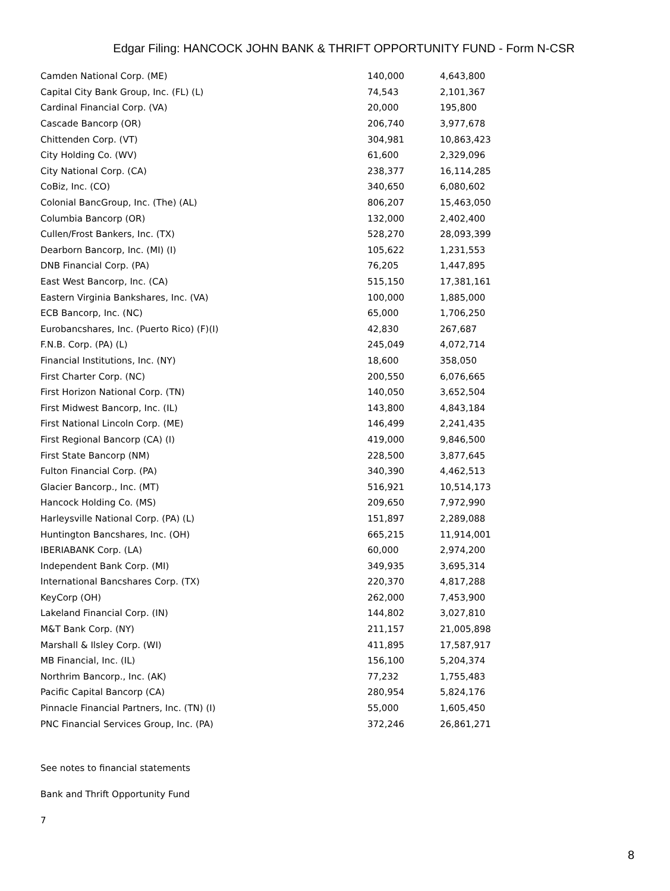Edgar Filing: HANCOCK JOHN BANK & THRIFT OPPORTUNITY FUND - Form N-CSR
| Camden National Corp. (ME) | 140,000 | 4,643,800 |
| Capital City Bank Group, Inc. (FL) (L) | 74,543 | 2,101,367 |
| Cardinal Financial Corp. (VA) | 20,000 | 195,800 |
| Cascade Bancorp (OR) | 206,740 | 3,977,678 |
| Chittenden Corp. (VT) | 304,981 | 10,863,423 |
| City Holding Co. (WV) | 61,600 | 2,329,096 |
| City National Corp. (CA) | 238,377 | 16,114,285 |
| CoBiz, Inc. (CO) | 340,650 | 6,080,602 |
| Colonial BancGroup, Inc. (The) (AL) | 806,207 | 15,463,050 |
| Columbia Bancorp (OR) | 132,000 | 2,402,400 |
| Cullen/Frost Bankers, Inc. (TX) | 528,270 | 28,093,399 |
| Dearborn Bancorp, Inc. (MI) (I) | 105,622 | 1,231,553 |
| DNB Financial Corp. (PA) | 76,205 | 1,447,895 |
| East West Bancorp, Inc. (CA) | 515,150 | 17,381,161 |
| Eastern Virginia Bankshares, Inc. (VA) | 100,000 | 1,885,000 |
| ECB Bancorp, Inc. (NC) | 65,000 | 1,706,250 |
| Eurobancshares, Inc. (Puerto Rico) (F)(I) | 42,830 | 267,687 |
| F.N.B. Corp. (PA) (L) | 245,049 | 4,072,714 |
| Financial Institutions, Inc. (NY) | 18,600 | 358,050 |
| First Charter Corp. (NC) | 200,550 | 6,076,665 |
| First Horizon National Corp. (TN) | 140,050 | 3,652,504 |
| First Midwest Bancorp, Inc. (IL) | 143,800 | 4,843,184 |
| First National Lincoln Corp. (ME) | 146,499 | 2,241,435 |
| First Regional Bancorp (CA) (I) | 419,000 | 9,846,500 |
| First State Bancorp (NM) | 228,500 | 3,877,645 |
| Fulton Financial Corp. (PA) | 340,390 | 4,462,513 |
| Glacier Bancorp., Inc. (MT) | 516,921 | 10,514,173 |
| Hancock Holding Co. (MS) | 209,650 | 7,972,990 |
| Harleysville National Corp. (PA) (L) | 151,897 | 2,289,088 |
| Huntington Bancshares, Inc. (OH) | 665,215 | 11,914,001 |
| IBERIABANK Corp. (LA) | 60,000 | 2,974,200 |
| Independent Bank Corp. (MI) | 349,935 | 3,695,314 |
| International Bancshares Corp. (TX) | 220,370 | 4,817,288 |
| KeyCorp (OH) | 262,000 | 7,453,900 |
| Lakeland Financial Corp. (IN) | 144,802 | 3,027,810 |
| M&T Bank Corp. (NY) | 211,157 | 21,005,898 |
| Marshall & Ilsley Corp. (WI) | 411,895 | 17,587,917 |
| MB Financial, Inc. (IL) | 156,100 | 5,204,374 |
| Northrim Bancorp., Inc. (AK) | 77,232 | 1,755,483 |
| Pacific Capital Bancorp (CA) | 280,954 | 5,824,176 |
| Pinnacle Financial Partners, Inc. (TN) (I) | 55,000 | 1,605,450 |
| PNC Financial Services Group, Inc. (PA) | 372,246 | 26,861,271 |
See notes to financial statements
Bank and Thrift Opportunity Fund
7
8